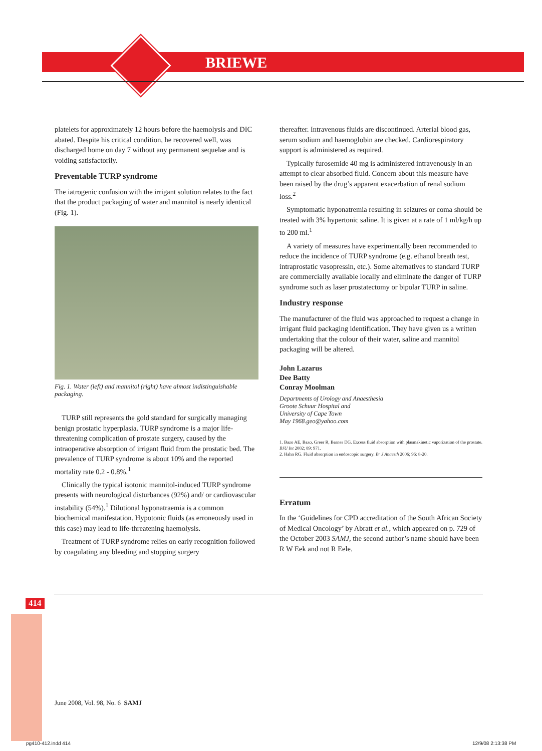BRIEWE
platelets for approximately 12 hours before the haemolysis and DIC abated. Despite his critical condition, he recovered well, was discharged home on day 7 without any permanent sequelae and is voiding satisfactorily.
Preventable TURP syndrome
The iatrogenic confusion with the irrigant solution relates to the fact that the product packaging of water and mannitol is nearly identical (Fig. 1).
Fig. 1. Water (left) and mannitol (right) have almost indistinguishable packaging.
TURP still represents the gold standard for surgically managing benign prostatic hyperplasia. TURP syndrome is a major life-threatening complication of prostate surgery, caused by the intraoperative absorption of irrigant fluid from the prostatic bed. The prevalence of TURP syndrome is about 10% and the reported mortality rate 0.2 - 0.8%.<sup>1</sup>
Clinically the typical isotonic mannitol-induced TURP syndrome presents with neurological disturbances (92%) and/ or cardiovascular instability (54%).<sup>1</sup> Dilutional hyponatraemia is a common biochemical manifestation. Hypotonic fluids (as erroneously used in this case) may lead to life-threatening haemolysis.
Treatment of TURP syndrome relies on early recognition followed by coagulating any bleeding and stopping surgery
thereafter. Intravenous fluids are discontinued. Arterial blood gas, serum sodium and haemoglobin are checked. Cardiorespiratory support is administered as required.
Typically furosemide 40 mg is administered intravenously in an attempt to clear absorbed fluid. Concern about this measure have been raised by the drug’s apparent exacerbation of renal sodium loss.<sup>2</sup>
Symptomatic hyponatremia resulting in seizures or coma should be treated with 3% hypertonic saline. It is given at a rate of 1 ml/kg/h up to 200 ml.<sup>1</sup>
A variety of measures have experimentally been recommended to reduce the incidence of TURP syndrome (e.g. ethanol breath test, intraprostatic vasopressin, etc.). Some alternatives to standard TURP are commercially available locally and eliminate the danger of TURP syndrome such as laser prostatectomy or bipolar TURP in saline.
Industry response
The manufacturer of the fluid was approached to request a change in irrigant fluid packaging identification. They have given us a written undertaking that the colour of their water, saline and mannitol packaging will be altered.
John Lazarus
Dee Batty
Conray Moolman
Departments of Urology and Anaesthesia
Groote Schuur Hospital and
University of Cape Town
May 1968.geo@yahoo.com
1. Bazo AE, Bazo, Greer R, Barnes DG. Excess fluid absorption with plasmakinetic vaporization of the prostate. BJU Int 2002; 89: 971.
2. Hahn RG. Fluid absorption in endoscopic surgery. Br J Anaesth 2006; 96: 8-20.
Erratum
In the ‘Guidelines for CPD accreditation of the South African Society of Medical Oncology’ by Abratt et al., which appeared on p. 729 of the October 2003 SAMJ, the second author’s name should have been R W Eek and not R Eele.
414
June 2008, Vol. 98, No. 6 SAMJ
pg410-412.indd 414 12/9/08 2:13:38 PM